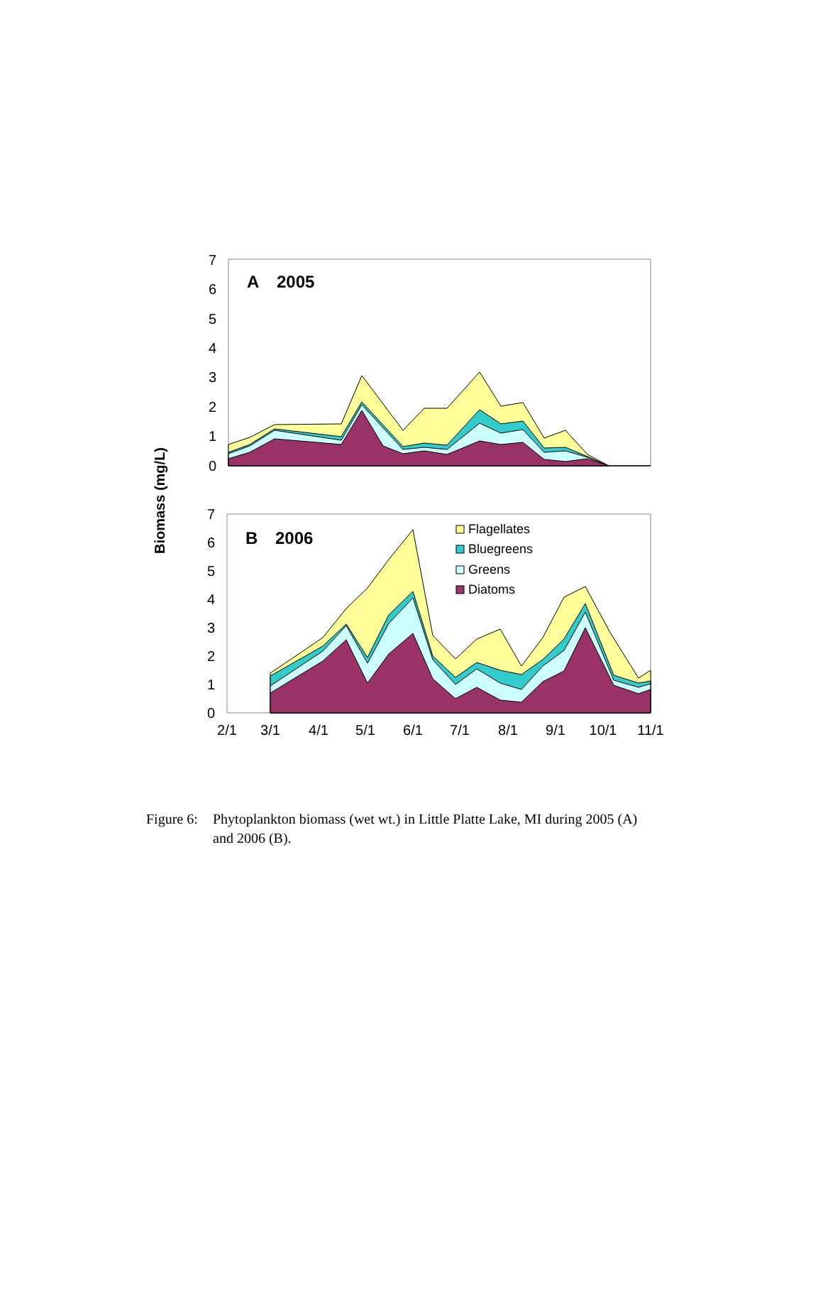Biomass (mg/L)
A
2005
7
6
5
4
3
2
1
0
B
2006
Flagellates
Bluegreens
Greens
Diatoms
7
6
5
4
3
2
1
0
2/1
3/1
4/1
5/1
6/1
7/1
8/1
9/1
10/1
11/1
Figure 6: Phytoplankton biomass (wet wt.) in Little Platte Lake, MI during 2005 (A)
and 2006 (B).